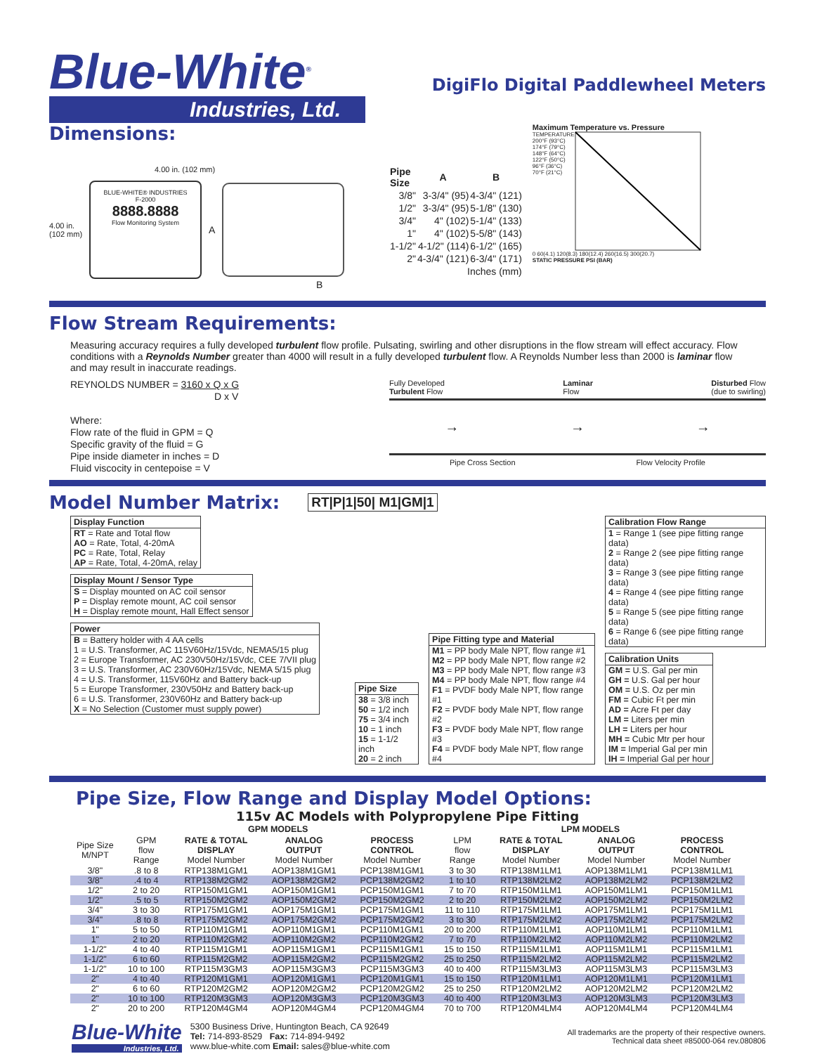Blue-White<sup>®</sup>
Industries, Ltd.
DigiFlo Digital Paddlewheel Meters
Dimensions:
4.00 in. (102 mm)
4.00 in.
(102 mm)
BLUE-WHITE® INDUSTRIES
F-2000
8888.8888
Flow Monitoring System
A
B
| Pipe Size | A | B |
| --- | --- | --- |
| 3/8" | 3-3/4" (95) | 4-3/4" (121) |
| 1/2" | 3-3/4" (95) | 5-1/8" (130) |
| 3/4" | 4" (102) | 5-1/4" (133) |
| 1" | 4" (102) | 5-5/8" (143) |
| 1-1/2" | 4-1/2" (114) | 6-1/2" (165) |
| 2" | 4-3/4" (121) | 6-3/4" (171) |
| Inches (mm) | | |
Maximum Temperature vs. Pressure
TEMPERATURE
200°F (93°C)
174°F (79°C)
148°F (64°C)
122°F (50°C)
96°F (36°C)
70°F (21°C)
0 60(4.1) 120(8.3) 180(12.4) 260(16.5) 300(20.7)
STATIC PRESSURE PSI (BAR)
Flow Stream Requirements:
Measuring accuracy requires a fully developed turbulent flow profile. Pulsating, swirling and other disruptions in the flow stream will effect accuracy. Flow conditions with a Reynolds Number greater than 4000 will result in a fully developed turbulent flow. A Reynolds Number less than 2000 is laminar flow and may result in inaccurate readings.
REYNOLDS NUMBER = 3160 x Q x G
D x V
Where:
Flow rate of the fluid in GPM = Q
Specific gravity of the fluid = G
Pipe inside diameter in inches = D
Fluid viscocity in centepoise = V
Fully Developed
Turbulent Flow Laminar
Flow Disturbed Flow
(due to swirling)
→ → →
Pipe Cross Section Flow Velocity Profile
Model Number Matrix:
RT|P|1|50| M1|GM|1
| Display Function |
| --- |
| RT = Rate and Total flow AO = Rate, Total, 4-20mA PC = Rate, Total, Relay AP = Rate, Total, 4-20mA, relay |
| Display Mount / Sensor Type |
| --- |
| S = Display mounted on AC coil sensor P = Display remote mount, AC coil sensor H = Display remote mount, Hall Effect sensor |
| Power |
| --- |
| B = Battery holder with 4 AA cells 1 = U.S. Transformer, AC 115V60Hz/15Vdc, NEMA5/15 plug 2 = Europe Transformer, AC 230V50Hz/15Vdc, CEE 7/VII plug 3 = U.S. Transformer, AC 230V60Hz/15Vdc, NEMA 5/15 plug 4 = U.S. Transformer, 115V60Hz and Battery back-up 5 = Europe Transformer, 230V50Hz and Battery back-up 6 = U.S. Transformer, 230V60Hz and Battery back-up X = No Selection (Customer must supply power) |
| Pipe Size |
| --- |
| 38 = 3/8 inch 50 = 1/2 inch 75 = 3/4 inch 10 = 1 inch 15 = 1-1/2 inch 20 = 2 inch |
| Pipe Fitting type and Material |
| --- |
| M1 = PP body Male NPT, flow range #1 M2 = PP body Male NPT, flow range #2 M3 = PP body Male NPT, flow range #3 M4 = PP body Male NPT, flow range #4 F1 = PVDF body Male NPT, flow range #1 F2 = PVDF body Male NPT, flow range #2 F3 = PVDF body Male NPT, flow range #3 F4 = PVDF body Male NPT, flow range #4 |
| Calibration Flow Range |
| --- |
| 1 = Range 1 (see pipe fitting range data) 2 = Range 2 (see pipe fitting range data) 3 = Range 3 (see pipe fitting range data) 4 = Range 4 (see pipe fitting range data) 5 = Range 5 (see pipe fitting range data) 6 = Range 6 (see pipe fitting range data) |
| Calibration Units |
| --- |
| GM = U.S. Gal per min GH = U.S. Gal per hour OM = U.S. Oz per min FM = Cubic Ft per min AD = Acre Ft per day LM = Liters per min LH = Liters per hour MH = Cubic Mtr per hour IM = Imperial Gal per min IH = Imperial Gal per hour |
Pipe Size, Flow Range and Display Model Options:
115v AC Models with Polypropylene Pipe Fitting
| | GPM MODELS | | | | LPM MODELS | | | |
| --- | --- | --- | --- | --- | --- | --- | --- | --- |
| Pipe Size M/NPT | GPM flow Range | RATE & TOTAL DISPLAY Model Number | ANALOG OUTPUT Model Number | PROCESS CONTROL Model Number | LPM flow Range | RATE & TOTAL DISPLAY Model Number | ANALOG OUTPUT Model Number | PROCESS CONTROL Model Number |
| 3/8" | .8 to 8 | RTP138M1GM1 | AOP138M1GM1 | PCP138M1GM1 | 3 to 30 | RTP138M1LM1 | AOP138M1LM1 | PCP138M1LM1 |
| 3/8" | .4 to 4 | RTP138M2GM2 | AOP138M2GM2 | PCP138M2GM2 | 1 to 10 | RTP138M2LM2 | AOP138M2LM2 | PCP138M2LM2 |
| 1/2" | 2 to 20 | RTP150M1GM1 | AOP150M1GM1 | PCP150M1GM1 | 7 to 70 | RTP150M1LM1 | AOP150M1LM1 | PCP150M1LM1 |
| 1/2" | .5 to 5 | RTP150M2GM2 | AOP150M2GM2 | PCP150M2GM2 | 2 to 20 | RTP150M2LM2 | AOP150M2LM2 | PCP150M2LM2 |
| 3/4" | 3 to 30 | RTP175M1GM1 | AOP175M1GM1 | PCP175M1GM1 | 11 to 110 | RTP175M1LM1 | AOP175M1LM1 | PCP175M1LM1 |
| 3/4" | .8 to 8 | RTP175M2GM2 | AOP175M2GM2 | PCP175M2GM2 | 3 to 30 | RTP175M2LM2 | AOP175M2LM2 | PCP175M2LM2 |
| 1" | 5 to 50 | RTP110M1GM1 | AOP110M1GM1 | PCP110M1GM1 | 20 to 200 | RTP110M1LM1 | AOP110M1LM1 | PCP110M1LM1 |
| 1" | 2 to 20 | RTP110M2GM2 | AOP110M2GM2 | PCP110M2GM2 | 7 to 70 | RTP110M2LM2 | AOP110M2LM2 | PCP110M2LM2 |
| 1-1/2" | 4 to 40 | RTP115M1GM1 | AOP115M1GM1 | PCP115M1GM1 | 15 to 150 | RTP115M1LM1 | AOP115M1LM1 | PCP115M1LM1 |
| 1-1/2" | 6 to 60 | RTP115M2GM2 | AOP115M2GM2 | PCP115M2GM2 | 25 to 250 | RTP115M2LM2 | AOP115M2LM2 | PCP115M2LM2 |
| 1-1/2" | 10 to 100 | RTP115M3GM3 | AOP115M3GM3 | PCP115M3GM3 | 40 to 400 | RTP115M3LM3 | AOP115M3LM3 | PCP115M3LM3 |
| 2" | 4 to 40 | RTP120M1GM1 | AOP120M1GM1 | PCP120M1GM1 | 15 to 150 | RTP120M1LM1 | AOP120M1LM1 | PCP120M1LM1 |
| 2" | 6 to 60 | RTP120M2GM2 | AOP120M2GM2 | PCP120M2GM2 | 25 to 250 | RTP120M2LM2 | AOP120M2LM2 | PCP120M2LM2 |
| 2" | 10 to 100 | RTP120M3GM3 | AOP120M3GM3 | PCP120M3GM3 | 40 to 400 | RTP120M3LM3 | AOP120M3LM3 | PCP120M3LM3 |
| 2" | 20 to 200 | RTP120M4GM4 | AOP120M4GM4 | PCP120M4GM4 | 70 to 700 | RTP120M4LM4 | AOP120M4LM4 | PCP120M4LM4 |
Blue-White
Industries, Ltd.
5300 Business Drive, Huntington Beach, CA 92649
Tel: 714-893-8529 Fax: 714-894-9492
www.blue-white.com Email: sales@blue-white.com
All trademarks are the property of their respective owners.
Technical data sheet #85000-064 rev.080806